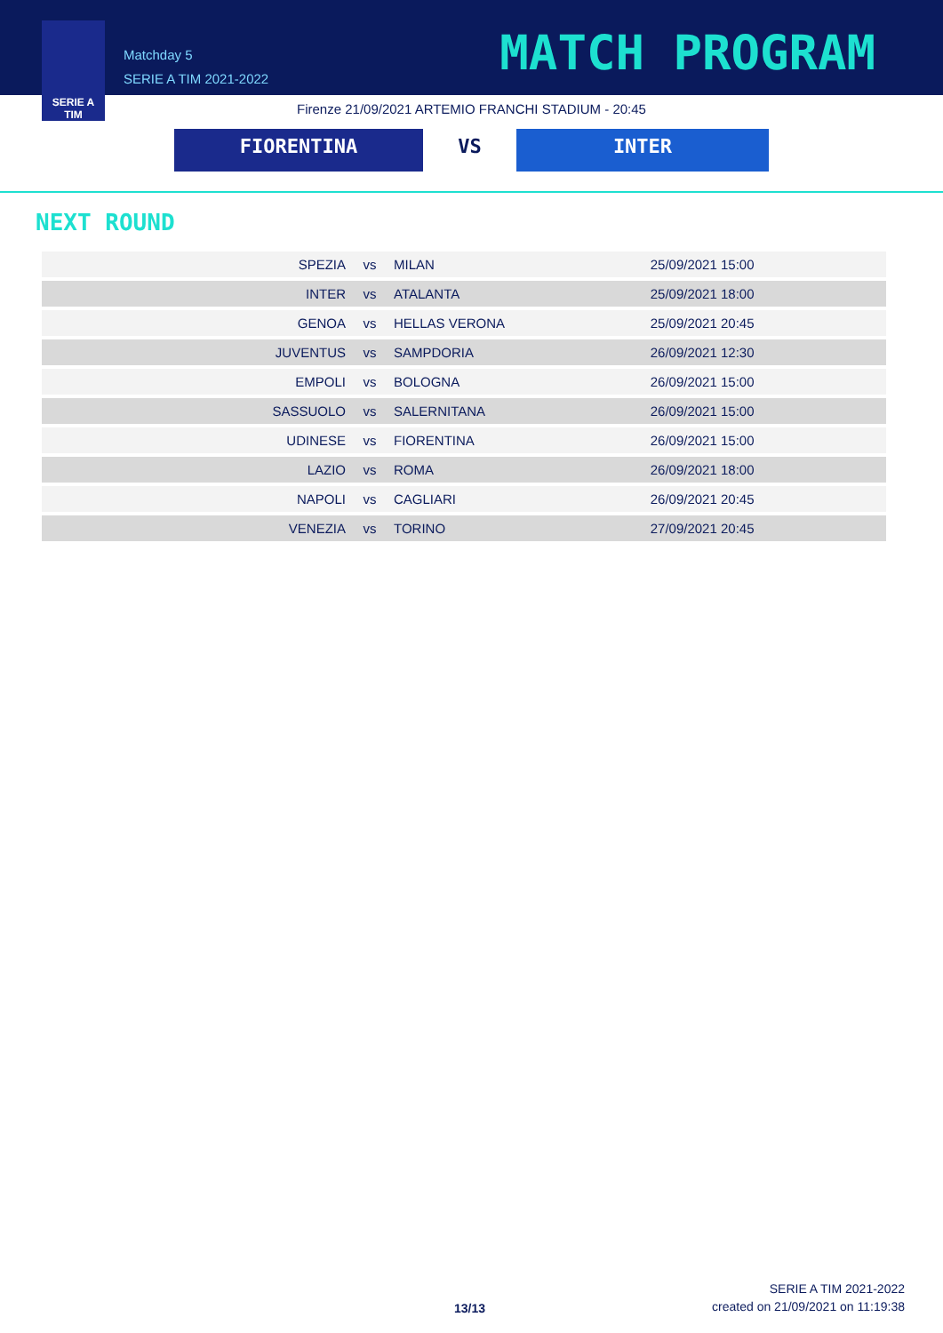SERIE A
TIM
Matchday 5
SERIE A TIM 2021-2022
MATCH PROGRAM
Firenze 21/09/2021 ARTEMIO FRANCHI STADIUM - 20:45
FIORENTINA VS INTER
NEXT ROUND
| SPEZIA | vs | MILAN | 25/09/2021 15:00 |
| INTER | vs | ATALANTA | 25/09/2021 18:00 |
| GENOA | vs | HELLAS VERONA | 25/09/2021 20:45 |
| JUVENTUS | vs | SAMPDORIA | 26/09/2021 12:30 |
| EMPOLI | vs | BOLOGNA | 26/09/2021 15:00 |
| SASSUOLO | vs | SALERNITANA | 26/09/2021 15:00 |
| UDINESE | vs | FIORENTINA | 26/09/2021 15:00 |
| LAZIO | vs | ROMA | 26/09/2021 18:00 |
| NAPOLI | vs | CAGLIARI | 26/09/2021 20:45 |
| VENEZIA | vs | TORINO | 27/09/2021 20:45 |
13/13
SERIE A TIM 2021-2022
created on 21/09/2021 on 11:19:38